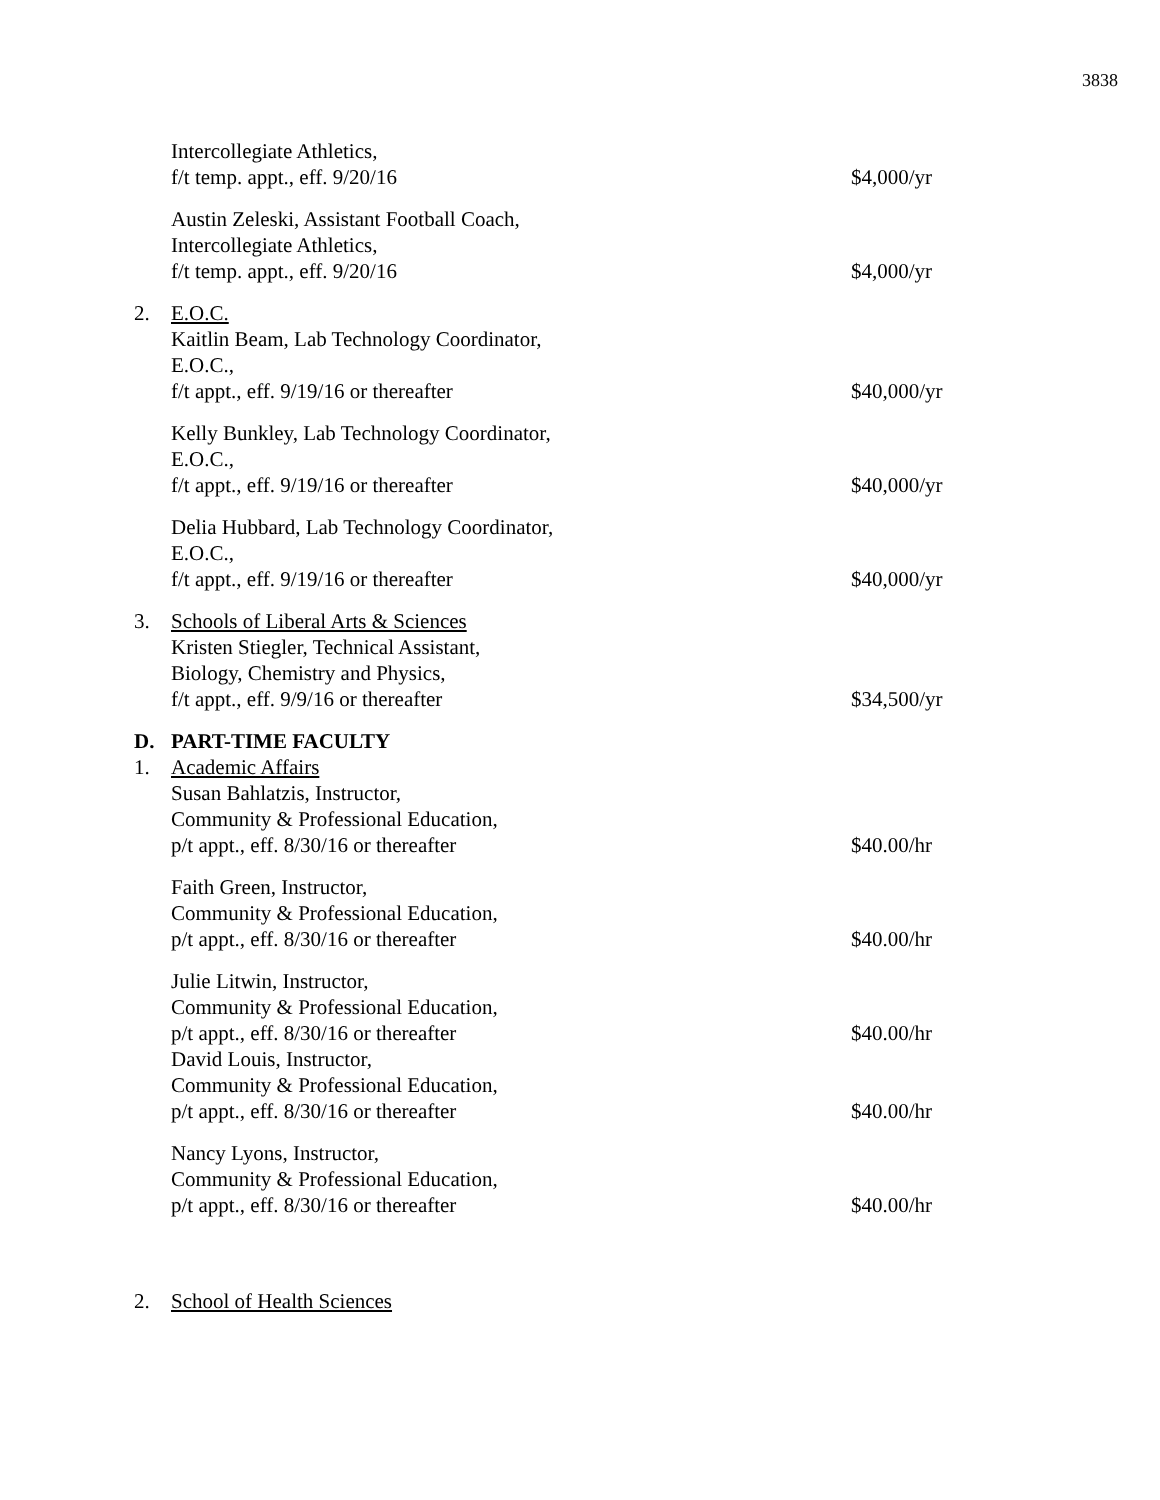3838
Intercollegiate Athletics,
f/t temp. appt., eff. 9/20/16
$4,000/yr
Austin Zeleski, Assistant Football Coach,
Intercollegiate Athletics,
f/t temp. appt., eff. 9/20/16
$4,000/yr
2. E.O.C.
Kaitlin Beam, Lab Technology Coordinator,
E.O.C.,
f/t appt., eff. 9/19/16 or thereafter
$40,000/yr
Kelly Bunkley, Lab Technology Coordinator,
E.O.C.,
f/t appt., eff. 9/19/16 or thereafter
$40,000/yr
Delia Hubbard, Lab Technology Coordinator,
E.O.C.,
f/t appt., eff. 9/19/16 or thereafter
$40,000/yr
3. Schools of Liberal Arts & Sciences
Kristen Stiegler, Technical Assistant,
Biology, Chemistry and Physics,
f/t appt., eff. 9/9/16 or thereafter
$34,500/yr
D. PART-TIME FACULTY
1. Academic Affairs
Susan Bahlatzis, Instructor,
Community & Professional Education,
p/t appt., eff. 8/30/16 or thereafter
$40.00/hr
Faith Green, Instructor,
Community & Professional Education,
p/t appt., eff. 8/30/16 or thereafter
$40.00/hr
Julie Litwin, Instructor,
Community & Professional Education,
p/t appt., eff. 8/30/16 or thereafter
$40.00/hr
David Louis, Instructor,
Community & Professional Education,
p/t appt., eff. 8/30/16 or thereafter
$40.00/hr
Nancy Lyons, Instructor,
Community & Professional Education,
p/t appt., eff. 8/30/16 or thereafter
$40.00/hr
2. School of Health Sciences